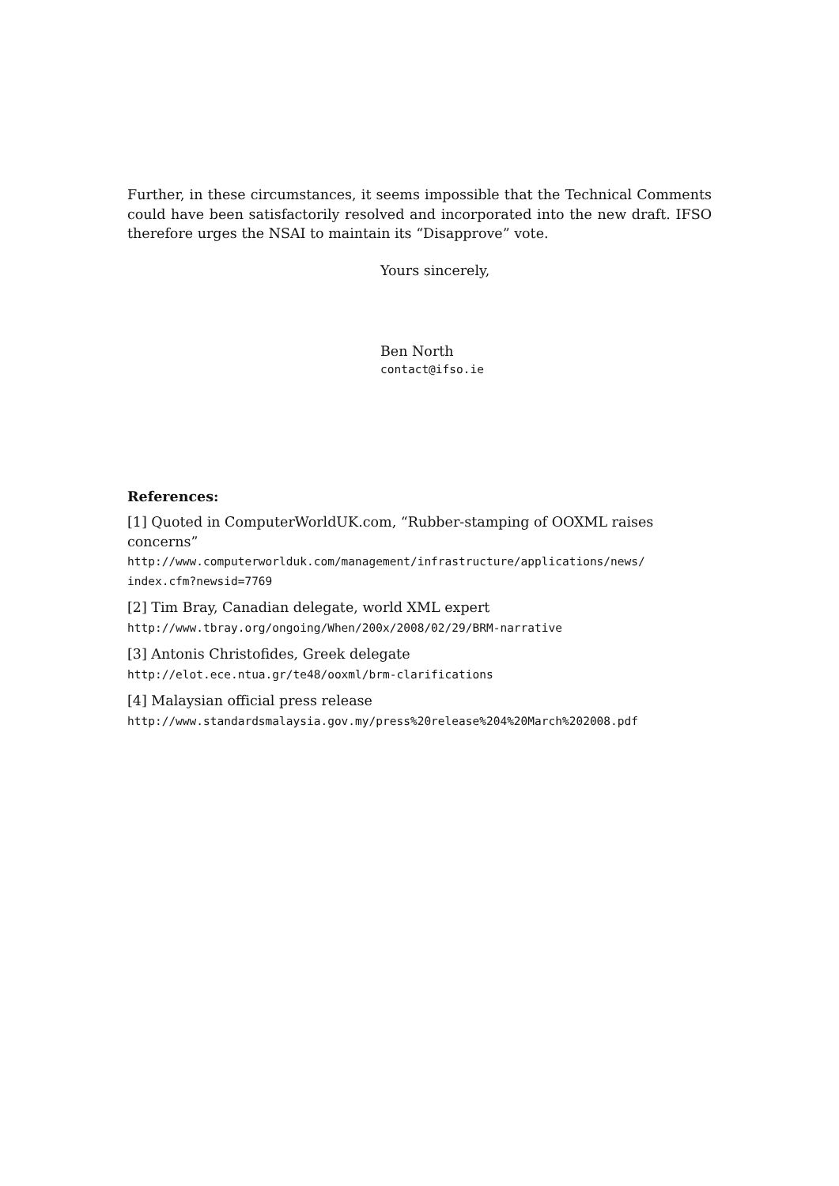Further, in these circumstances, it seems impossible that the Technical Comments could have been satisfactorily resolved and incorporated into the new draft. IFSO therefore urges the NSAI to maintain its “Disapprove” vote.
Yours sincerely,
Ben North
contact@ifso.ie
References:
[1] Quoted in ComputerWorldUK.com, “Rubber-stamping of OOXML raises concerns”
http://www.computerworlduk.com/management/infrastructure/applications/news/
index.cfm?newsid=7769
[2] Tim Bray, Canadian delegate, world XML expert
http://www.tbray.org/ongoing/When/200x/2008/02/29/BRM-narrative
[3] Antonis Christofides, Greek delegate
http://elot.ece.ntua.gr/te48/ooxml/brm-clarifications
[4] Malaysian official press release
http://www.standardsmalaysia.gov.my/press%20release%204%20March%202008.pdf